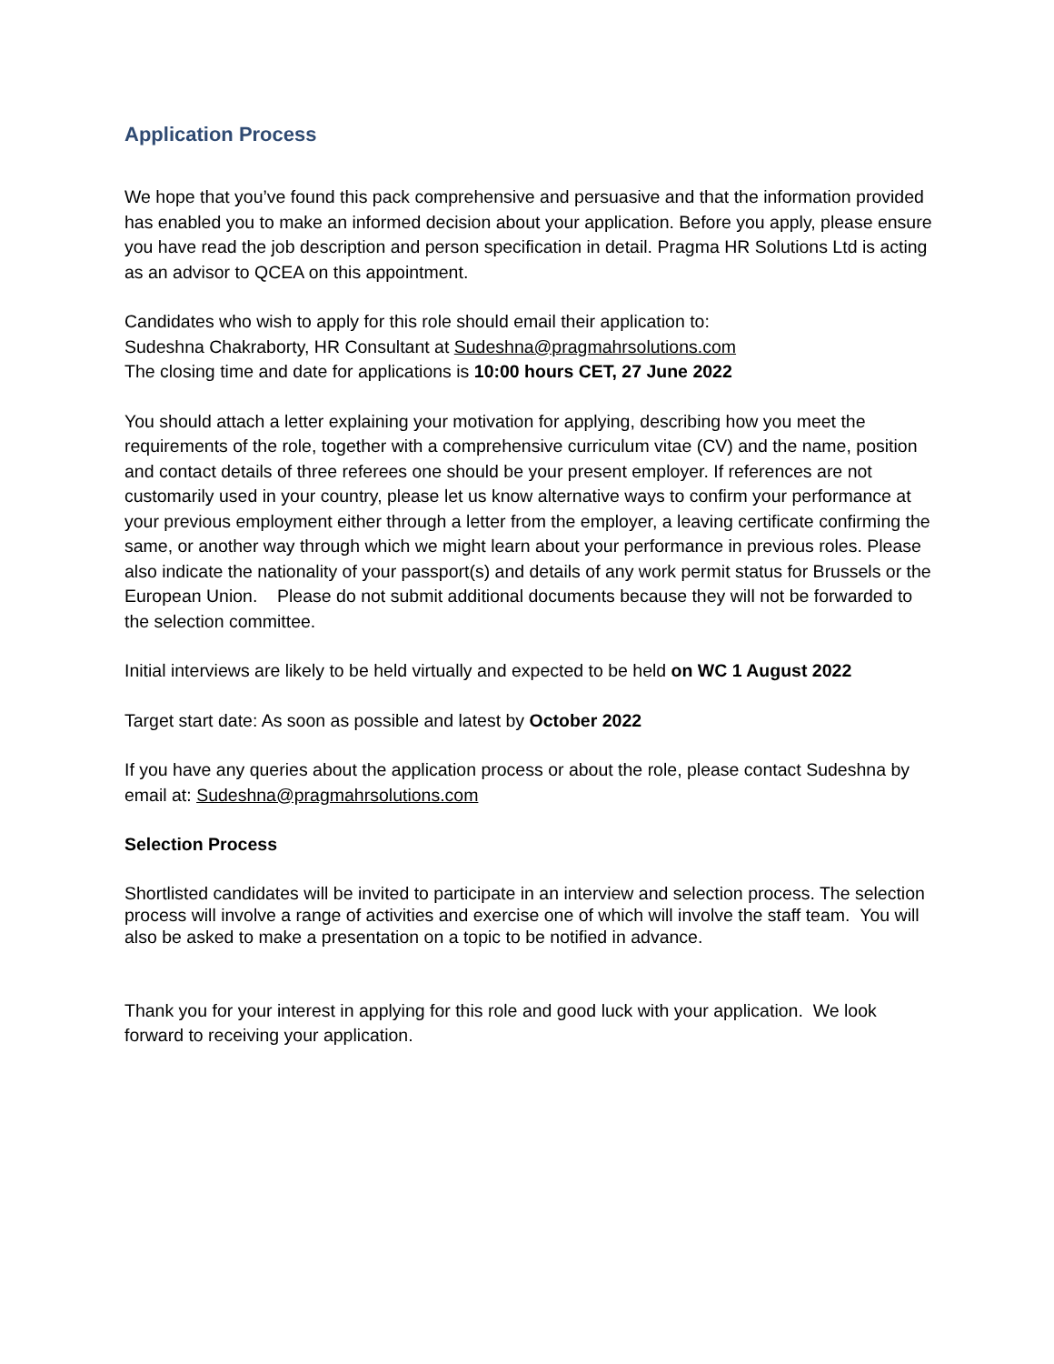Application Process
We hope that you’ve found this pack comprehensive and persuasive and that the information provided has enabled you to make an informed decision about your application. Before you apply, please ensure you have read the job description and person specification in detail. Pragma HR Solutions Ltd is acting as an advisor to QCEA on this appointment.
Candidates who wish to apply for this role should email their application to:
Sudeshna Chakraborty, HR Consultant at Sudeshna@pragmahrsolutions.com
The closing time and date for applications is 10:00 hours CET, 27 June 2022
You should attach a letter explaining your motivation for applying, describing how you meet the requirements of the role, together with a comprehensive curriculum vitae (CV) and the name, position and contact details of three referees one should be your present employer. If references are not customarily used in your country, please let us know alternative ways to confirm your performance at your previous employment either through a letter from the employer, a leaving certificate confirming the same, or another way through which we might learn about your performance in previous roles. Please also indicate the nationality of your passport(s) and details of any work permit status for Brussels or the European Union. Please do not submit additional documents because they will not be forwarded to the selection committee.
Initial interviews are likely to be held virtually and expected to be held on WC 1 August 2022
Target start date: As soon as possible and latest by October 2022
If you have any queries about the application process or about the role, please contact Sudeshna by email at: Sudeshna@pragmahrsolutions.com
Selection Process
Shortlisted candidates will be invited to participate in an interview and selection process. The selection process will involve a range of activities and exercise one of which will involve the staff team. You will also be asked to make a presentation on a topic to be notified in advance.
Thank you for your interest in applying for this role and good luck with your application. We look forward to receiving your application.